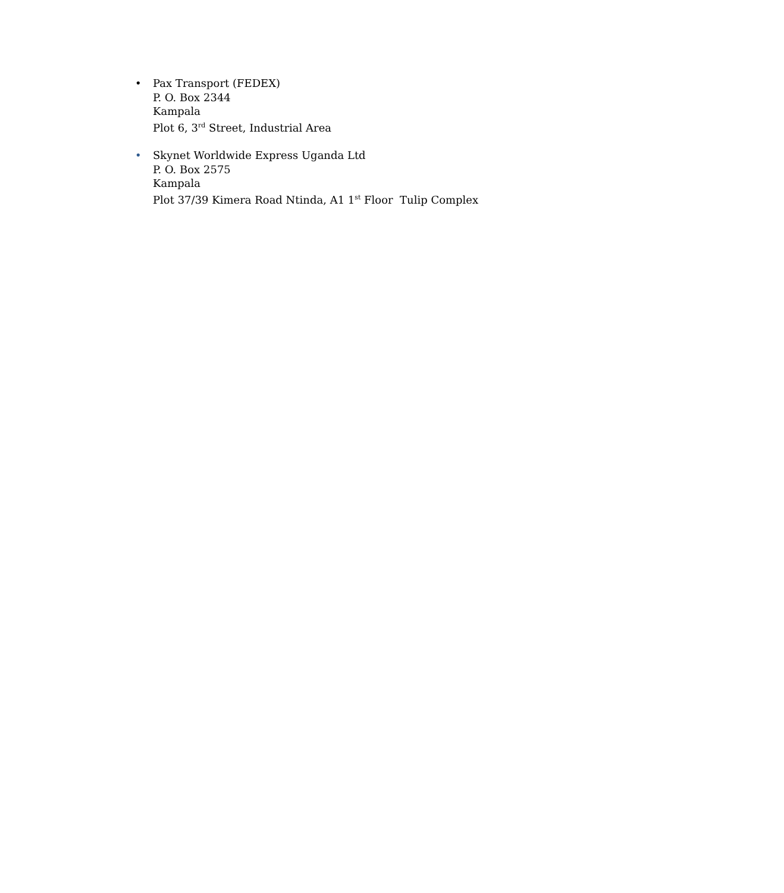• Pax Transport (FEDEX)
P. O. Box 2344
Kampala
Plot 6, 3<sup>rd</sup> Street, Industrial Area
• Skynet Worldwide Express Uganda Ltd
P. O. Box 2575
Kampala
Plot 37/39 Kimera Road Ntinda, A1 1<sup>st</sup> Floor Tulip Complex